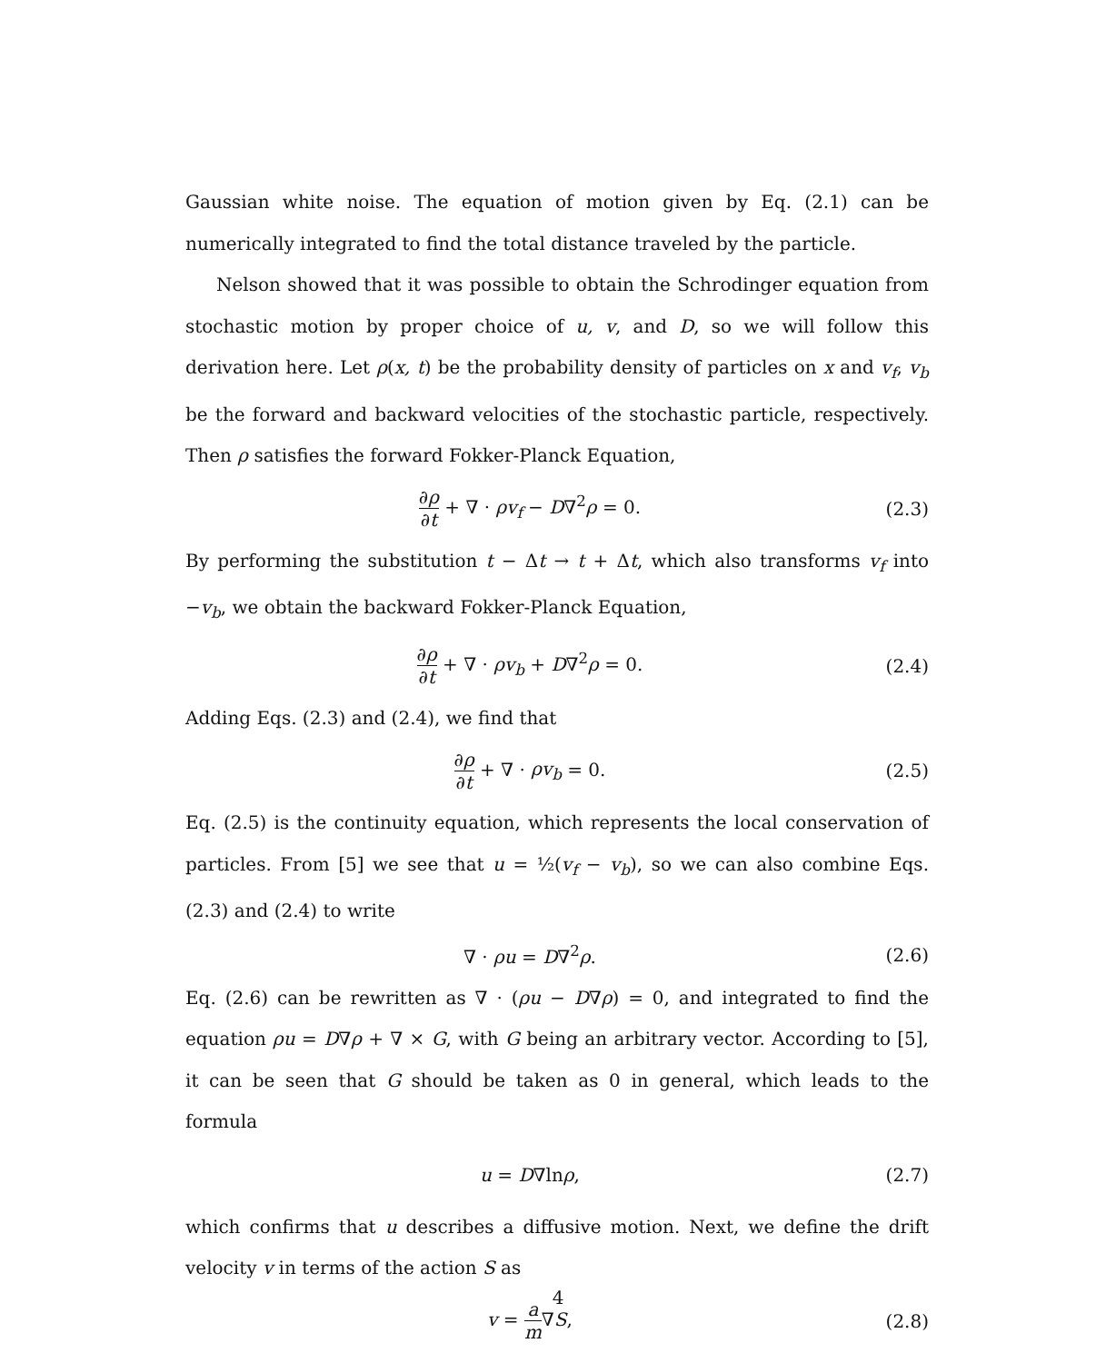Gaussian white noise. The equation of motion given by Eq. (2.1) can be numerically integrated to find the total distance traveled by the particle.
Nelson showed that it was possible to obtain the Schrodinger equation from stochastic motion by proper choice of u, v, and D, so we will follow this derivation here. Let ρ(x, t) be the probability density of particles on x and v<sub>f</sub>, v<sub>b</sub> be the forward and backward velocities of the stochastic particle, respectively. Then ρ satisfies the forward Fokker-Planck Equation,
∂ρ ∂t + ∇ · ρv<sub>f</sub> − D∇<sup>2</sup>ρ = 0. (2.3)
By performing the substitution t − Δt → t + Δt, which also transforms v<sub>f</sub> into −v<sub>b</sub>, we obtain the backward Fokker-Planck Equation,
∂ρ ∂t + ∇ · ρv<sub>b</sub> + D∇<sup>2</sup>ρ = 0. (2.4)
Adding Eqs. (2.3) and (2.4), we find that
∂ρ ∂t + ∇ · ρv<sub>b</sub> = 0. (2.5)
Eq. (2.5) is the continuity equation, which represents the local conservation of particles. From [5] we see that u = ½(v<sub>f</sub> − v<sub>b</sub>), so we can also combine Eqs. (2.3) and (2.4) to write
∇ · ρu = D∇<sup>2</sup>ρ. (2.6)
Eq. (2.6) can be rewritten as ∇ · (ρu − D∇ρ) = 0, and integrated to find the equation ρu = D∇ρ + ∇ × G, with G being an arbitrary vector. According to [5], it can be seen that G should be taken as 0 in general, which leads to the formula
u = D∇lnρ, (2.7)
which confirms that u describes a diffusive motion. Next, we define the drift velocity v in terms of the action S as
v = a m∇S, (2.8)
4